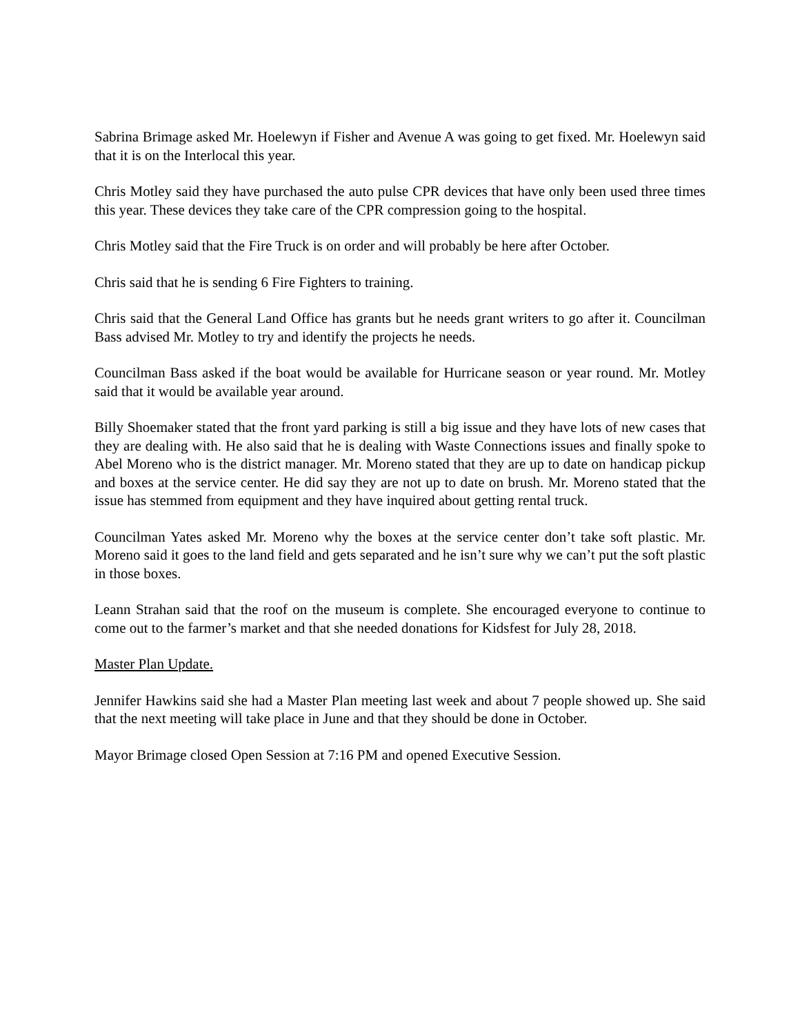Sabrina Brimage asked Mr. Hoelewyn if Fisher and Avenue A was going to get fixed. Mr. Hoelewyn said that it is on the Interlocal this year.
Chris Motley said they have purchased the auto pulse CPR devices that have only been used three times this year. These devices they take care of the CPR compression going to the hospital.
Chris Motley said that the Fire Truck is on order and will probably be here after October.
Chris said that he is sending 6 Fire Fighters to training.
Chris said that the General Land Office has grants but he needs grant writers to go after it. Councilman Bass advised Mr. Motley to try and identify the projects he needs.
Councilman Bass asked if the boat would be available for Hurricane season or year round. Mr. Motley said that it would be available year around.
Billy Shoemaker stated that the front yard parking is still a big issue and they have lots of new cases that they are dealing with. He also said that he is dealing with Waste Connections issues and finally spoke to Abel Moreno who is the district manager. Mr. Moreno stated that they are up to date on handicap pickup and boxes at the service center. He did say they are not up to date on brush. Mr. Moreno stated that the issue has stemmed from equipment and they have inquired about getting rental truck.
Councilman Yates asked Mr. Moreno why the boxes at the service center don’t take soft plastic. Mr. Moreno said it goes to the land field and gets separated and he isn’t sure why we can’t put the soft plastic in those boxes.
Leann Strahan said that the roof on the museum is complete. She encouraged everyone to continue to come out to the farmer’s market and that she needed donations for Kidsfest for July 28, 2018.
Master Plan Update.
Jennifer Hawkins said she had a Master Plan meeting last week and about 7 people showed up. She said that the next meeting will take place in June and that they should be done in October.
Mayor Brimage closed Open Session at 7:16 PM and opened Executive Session.